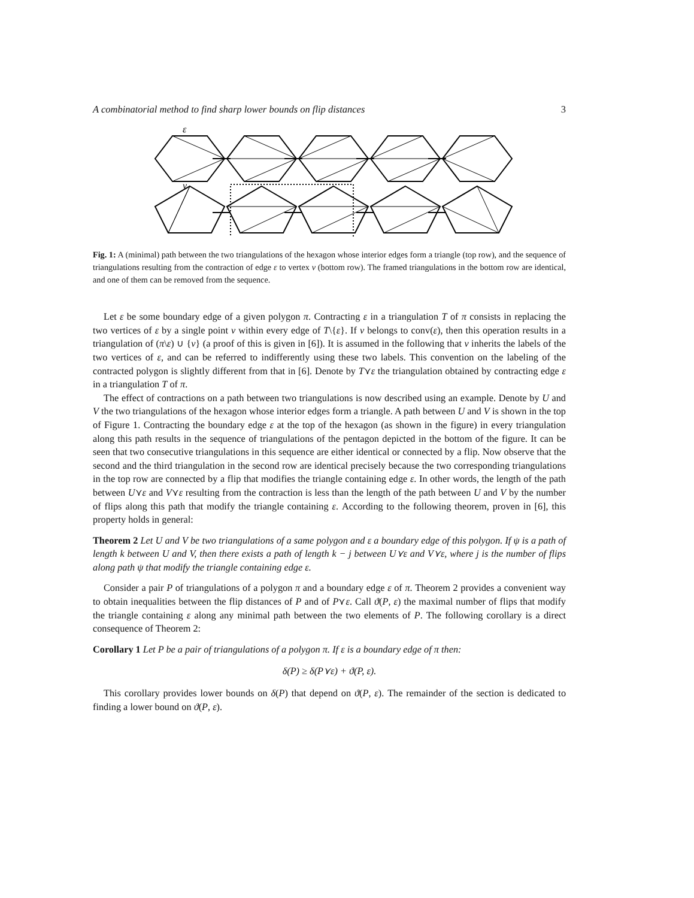A combinatorial method to find sharp lower bounds on flip distances 3
ε
v
Fig. 1: A (minimal) path between the two triangulations of the hexagon whose interior edges form a triangle (top row), and the sequence of triangulations resulting from the contraction of edge ε to vertex v (bottom row). The framed triangulations in the bottom row are identical, and one of them can be removed from the sequence.
Let ε be some boundary edge of a given polygon π. Contracting ε in a triangulation T of π consists in replacing the two vertices of ε by a single point v within every edge of T\{ε}. If v belongs to conv(ε), then this operation results in a triangulation of (π\ε) ∪ {v} (a proof of this is given in [6]). It is assumed in the following that v inherits the labels of the two vertices of ε, and can be referred to indifferently using these two labels. This convention on the labeling of the contracted polygon is slightly different from that in [6]. Denote by T⋎ε the triangulation obtained by contracting edge ε in a triangulation T of π.
The effect of contractions on a path between two triangulations is now described using an example. Denote by U and V the two triangulations of the hexagon whose interior edges form a triangle. A path between U and V is shown in the top of Figure 1. Contracting the boundary edge ε at the top of the hexagon (as shown in the figure) in every triangulation along this path results in the sequence of triangulations of the pentagon depicted in the bottom of the figure. It can be seen that two consecutive triangulations in this sequence are either identical or connected by a flip. Now observe that the second and the third triangulation in the second row are identical precisely because the two corresponding triangulations in the top row are connected by a flip that modifies the triangle containing edge ε. In other words, the length of the path between U⋎ε and V⋎ε resulting from the contraction is less than the length of the path between U and V by the number of flips along this path that modify the triangle containing ε. According to the following theorem, proven in [6], this property holds in general:
Theorem 2 Let U and V be two triangulations of a same polygon and ε a boundary edge of this polygon. If ψ is a path of length k between U and V, then there exists a path of length k − j between U⋎ε and V⋎ε, where j is the number of flips along path ψ that modify the triangle containing edge ε.
Consider a pair P of triangulations of a polygon π and a boundary edge ε of π. Theorem 2 provides a convenient way to obtain inequalities between the flip distances of P and of P⋎ε. Call ϑ(P, ε) the maximal number of flips that modify the triangle containing ε along any minimal path between the two elements of P. The following corollary is a direct consequence of Theorem 2:
Corollary 1 Let P be a pair of triangulations of a polygon π. If ε is a boundary edge of π then:
δ(P) ≥ δ(P⋎ε) + ϑ(P, ε).
This corollary provides lower bounds on δ(P) that depend on ϑ(P, ε). The remainder of the section is dedicated to finding a lower bound on ϑ(P, ε).